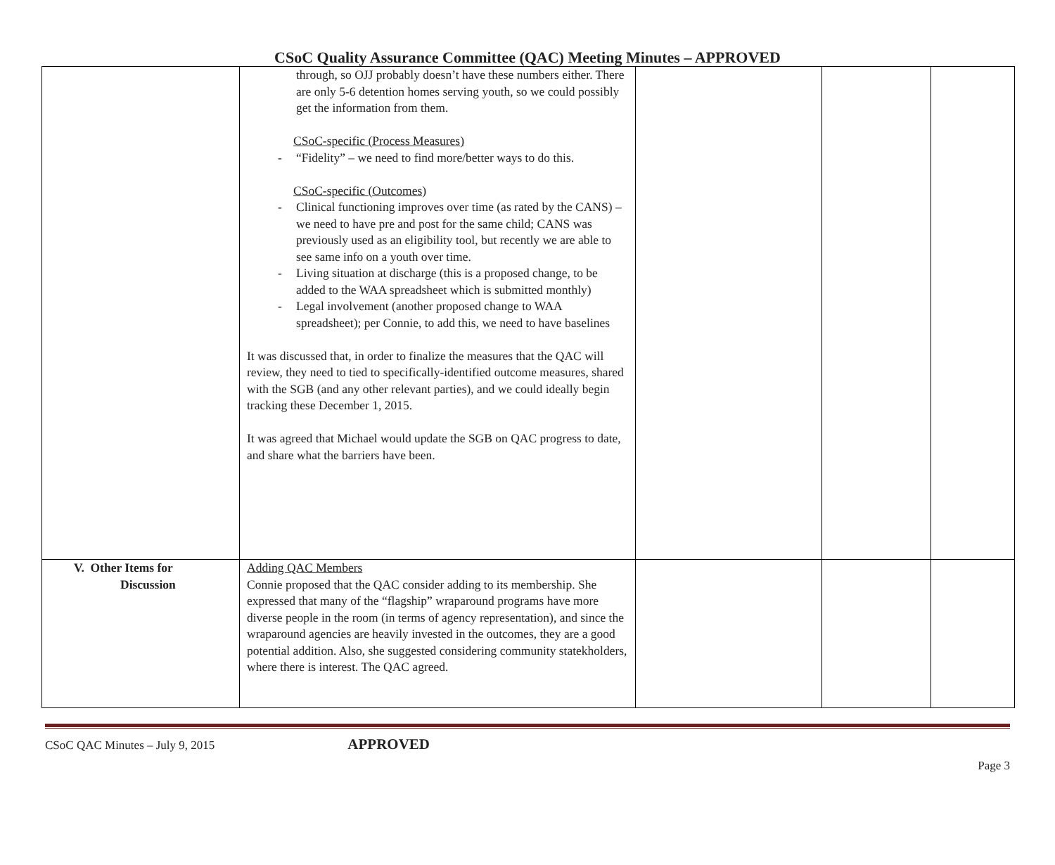CSoC Quality Assurance Committee (QAC) Meeting Minutes – APPROVED
| | through, so OJJ probably doesn’t have these numbers either. There are only 5-6 detention homes serving youth, so we could possibly get the information from them. CSoC-specific (Process Measures) - “Fidelity” – we need to find more/better ways to do this. CSoC-specific (Outcomes) - Clinical functioning improves over time (as rated by the CANS) – we need to have pre and post for the same child; CANS was previously used as an eligibility tool, but recently we are able to see same info on a youth over time. - Living situation at discharge (this is a proposed change, to be added to the WAA spreadsheet which is submitted monthly) - Legal involvement (another proposed change to WAA spreadsheet); per Connie, to add this, we need to have baselines It was discussed that, in order to finalize the measures that the QAC will review, they need to tied to specifically-identified outcome measures, shared with the SGB (and any other relevant parties), and we could ideally begin tracking these December 1, 2015. It was agreed that Michael would update the SGB on QAC progress to date, and share what the barriers have been. | | | |
| V. Other Items for Discussion | Adding QAC Members Connie proposed that the QAC consider adding to its membership. She expressed that many of the “flagship” wraparound programs have more diverse people in the room (in terms of agency representation), and since the wraparound agencies are heavily invested in the outcomes, they are a good potential addition. Also, she suggested considering community statekholders, where there is interest. The QAC agreed. | | | |
CSoC QAC Minutes – July 9, 2015 APPROVED
Page 3